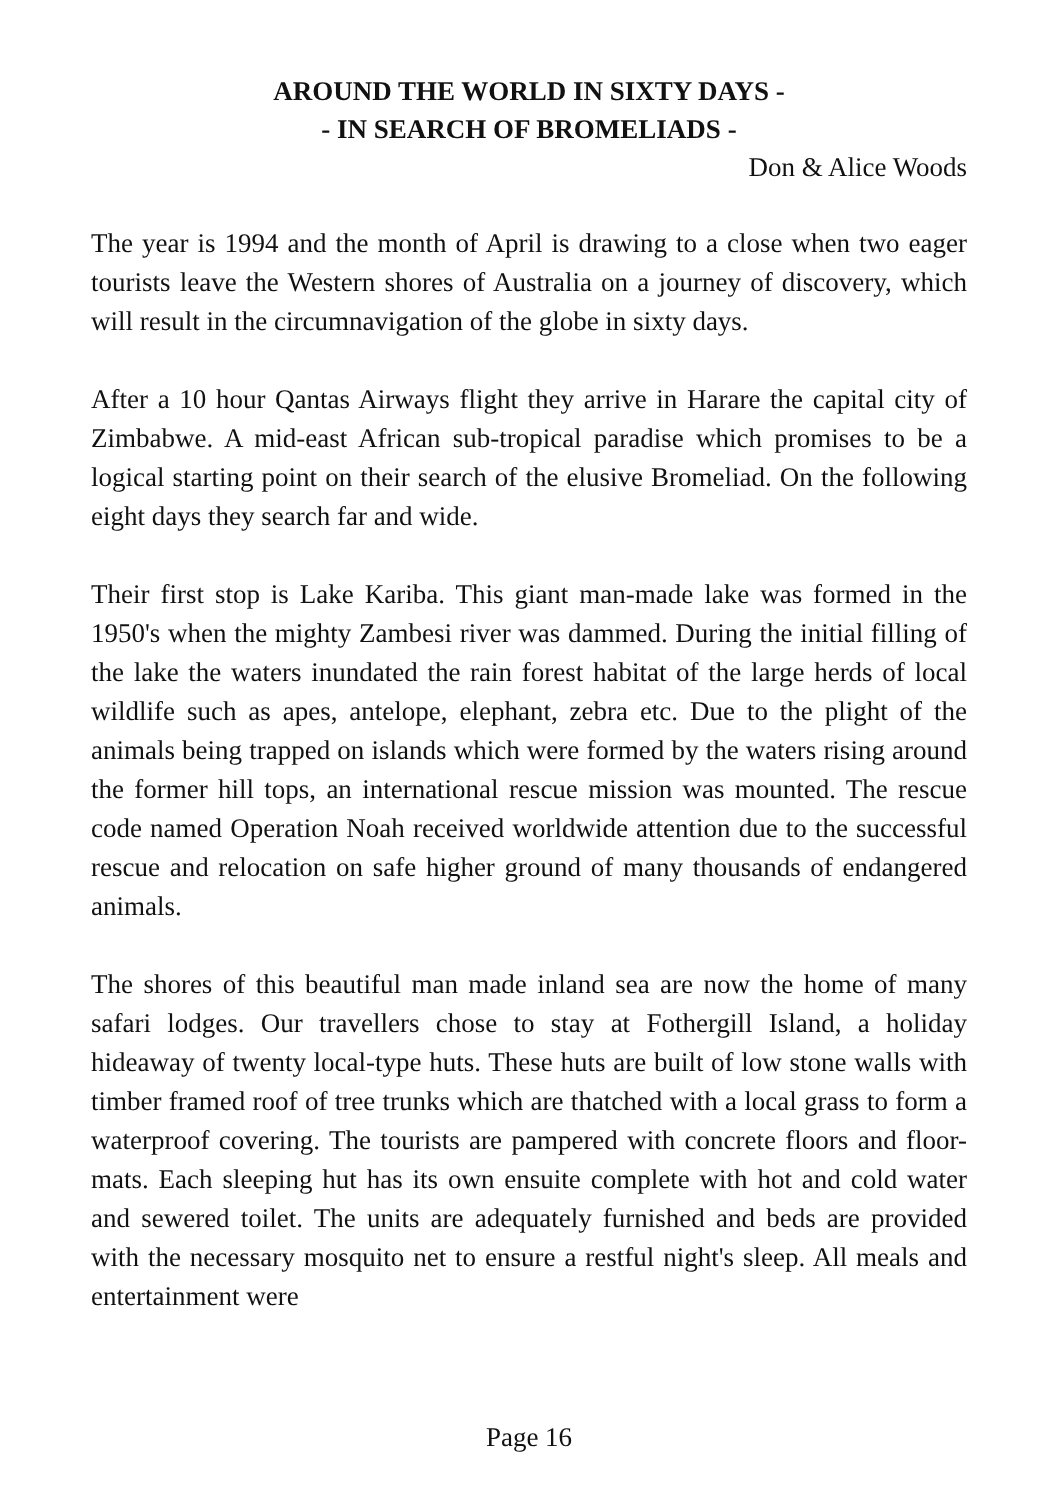AROUND THE WORLD IN SIXTY DAYS -
- IN SEARCH OF BROMELIADS -
Don & Alice Woods
The year is 1994 and the month of April is drawing to a close when two eager tourists leave the Western shores of Australia on a journey of discovery, which will result in the circumnavigation of the globe in sixty days.
After a 10 hour Qantas Airways flight they arrive in Harare the capital city of Zimbabwe. A mid-east African sub-tropical paradise which promises to be a logical starting point on their search of the elusive Bromeliad. On the following eight days they search far and wide.
Their first stop is Lake Kariba. This giant man-made lake was formed in the 1950's when the mighty Zambesi river was dammed. During the initial filling of the lake the waters inundated the rain forest habitat of the large herds of local wildlife such as apes, antelope, elephant, zebra etc. Due to the plight of the animals being trapped on islands which were formed by the waters rising around the former hill tops, an international rescue mission was mounted. The rescue code named Operation Noah received worldwide attention due to the successful rescue and relocation on safe higher ground of many thousands of endangered animals.
The shores of this beautiful man made inland sea are now the home of many safari lodges. Our travellers chose to stay at Fothergill Island, a holiday hideaway of twenty local-type huts. These huts are built of low stone walls with timber framed roof of tree trunks which are thatched with a local grass to form a waterproof covering. The tourists are pampered with concrete floors and floor-mats. Each sleeping hut has its own ensuite complete with hot and cold water and sewered toilet. The units are adequately furnished and beds are provided with the necessary mosquito net to ensure a restful night's sleep. All meals and entertainment were
Page 16